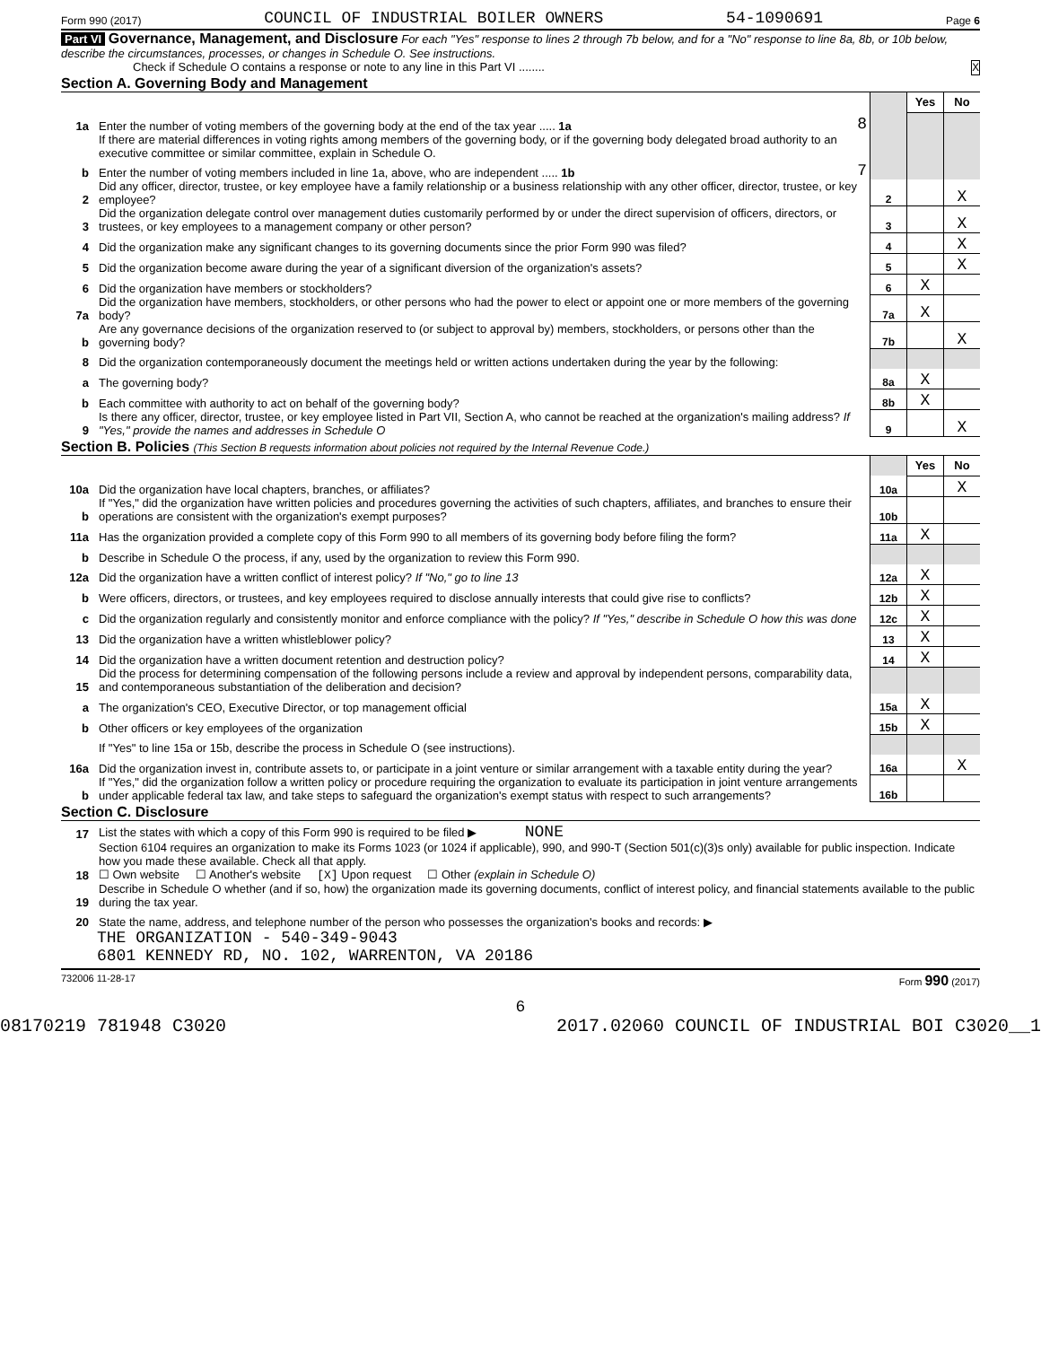Form 990 (2017) COUNCIL OF INDUSTRIAL BOILER OWNERS 54-1090691 Page 6
Part VI Governance, Management, and Disclosure For each "Yes" response to lines 2 through 7b below, and for a "No" response to line 8a, 8b, or 10b below, describe the circumstances, processes, or changes in Schedule O. See instructions.
Check if Schedule O contains a response or note to any line in this Part VI ........ X
Section A. Governing Body and Management
| | | | | Yes | No |
| 1a | Enter the number of voting members of the governing body at the end of the tax year ..... 1a | 8 | | | |
| | If there are material differences in voting rights among members of the governing body, or if the governing body delegated broad authority to an executive committee or similar committee, explain in Schedule O. | | | | |
| b | Enter the number of voting members included in line 1a, above, who are independent ..... 1b | 7 | | | |
| 2 | Did any officer, director, trustee, or key employee have a family relationship or a business relationship with any other officer, director, trustee, or key employee? | | 2 | | X |
| 3 | Did the organization delegate control over management duties customarily performed by or under the direct supervision of officers, directors, or trustees, or key employees to a management company or other person? | | 3 | | X |
| 4 | Did the organization make any significant changes to its governing documents since the prior Form 990 was filed? | | 4 | | X |
| 5 | Did the organization become aware during the year of a significant diversion of the organization's assets? | | 5 | | X |
| 6 | Did the organization have members or stockholders? | | 6 | X | |
| 7a | Did the organization have members, stockholders, or other persons who had the power to elect or appoint one or more members of the governing body? | | 7a | X | |
| b | Are any governance decisions of the organization reserved to (or subject to approval by) members, stockholders, or persons other than the governing body? | | 7b | | X |
| 8 | Did the organization contemporaneously document the meetings held or written actions undertaken during the year by the following: | | | | |
| a | The governing body? | | 8a | X | |
| b | Each committee with authority to act on behalf of the governing body? | | 8b | X | |
| 9 | Is there any officer, director, trustee, or key employee listed in Part VII, Section A, who cannot be reached at the organization's mailing address? If "Yes," provide the names and addresses in Schedule O | | 9 | | X |
Section B. Policies (This Section B requests information about policies not required by the Internal Revenue Code.)
| | | | Yes | No |
| 10a | Did the organization have local chapters, branches, or affiliates? | 10a | | X |
| b | If "Yes," did the organization have written policies and procedures governing the activities of such chapters, affiliates, and branches to ensure their operations are consistent with the organization's exempt purposes? | 10b | | |
| 11a | Has the organization provided a complete copy of this Form 990 to all members of its governing body before filing the form? | 11a | X | |
| b | Describe in Schedule O the process, if any, used by the organization to review this Form 990. | | | |
| 12a | Did the organization have a written conflict of interest policy? If "No," go to line 13 | 12a | X | |
| b | Were officers, directors, or trustees, and key employees required to disclose annually interests that could give rise to conflicts? | 12b | X | |
| c | Did the organization regularly and consistently monitor and enforce compliance with the policy? If "Yes," describe in Schedule O how this was done | 12c | X | |
| 13 | Did the organization have a written whistleblower policy? | 13 | X | |
| 14 | Did the organization have a written document retention and destruction policy? | 14 | X | |
| 15 | Did the process for determining compensation of the following persons include a review and approval by independent persons, comparability data, and contemporaneous substantiation of the deliberation and decision? | | | |
| a | The organization's CEO, Executive Director, or top management official | 15a | X | |
| b | Other officers or key employees of the organization | 15b | X | |
| | If "Yes" to line 15a or 15b, describe the process in Schedule O (see instructions). | | | |
| 16a | Did the organization invest in, contribute assets to, or participate in a joint venture or similar arrangement with a taxable entity during the year? | 16a | | X |
| b | If "Yes," did the organization follow a written policy or procedure requiring the organization to evaluate its participation in joint venture arrangements under applicable federal tax law, and take steps to safeguard the organization's exempt status with respect to such arrangements? | 16b | | |
Section C. Disclosure
| 17 | List the states with which a copy of this Form 990 is required to be filed ▶ NONE |
| 18 | Section 6104 requires an organization to make its Forms 1023 (or 1024 if applicable), 990, and 990-T (Section 501(c)(3)s only) available for public inspection. Indicate how you made these available. Check all that apply. ☐ Own website ☐ Another's website [X] Upon request ☐ Other (explain in Schedule O) |
| 19 | Describe in Schedule O whether (and if so, how) the organization made its governing documents, conflict of interest policy, and financial statements available to the public during the tax year. |
| 20 | State the name, address, and telephone number of the person who possesses the organization's books and records: ▶ |
THE ORGANIZATION - 540-349-9043
6801 KENNEDY RD, NO. 102, WARRENTON, VA 20186
732006 11-28-17 Form 990 (2017)
6
08170219 781948 C3020 2017.02060 COUNCIL OF INDUSTRIAL BOI C3020__1